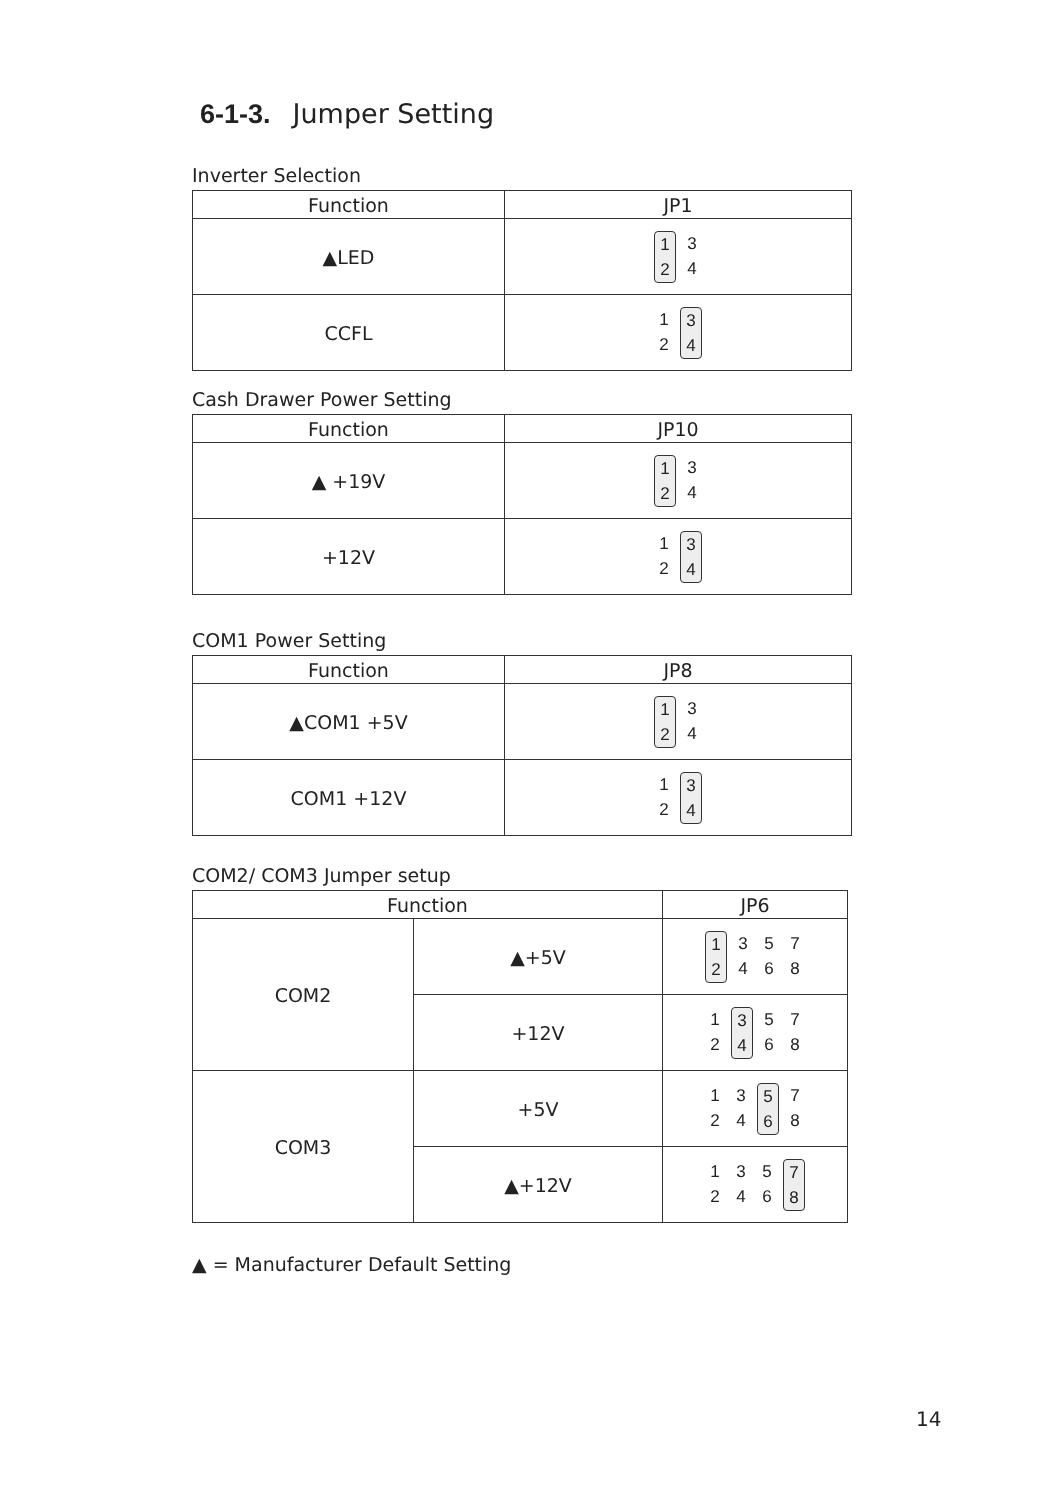6-1-3. Jumper Setting
Inverter Selection
| Function | JP1 |
| --- | --- |
| ▲LED | 1 2 3 4 |
| CCFL | 1 2 3 4 |
Cash Drawer Power Setting
| Function | JP10 |
| --- | --- |
| ▲ +19V | 1 2 3 4 |
| +12V | 1 2 3 4 |
COM1 Power Setting
| Function | JP8 |
| --- | --- |
| ▲COM1 +5V | 1 2 3 4 |
| COM1 +12V | 1 2 3 4 |
COM2/ COM3 Jumper setup
| Function | | JP6 |
| --- | --- | --- |
| COM2 | ▲+5V | 1 2 3 4 5 6 7 8 |
| | +12V | 1 2 3 4 5 6 7 8 |
| COM3 | +5V | 1 2 3 4 5 6 7 8 |
| | ▲+12V | 1 2 3 4 5 6 7 8 |
▲ = Manufacturer Default Setting
14